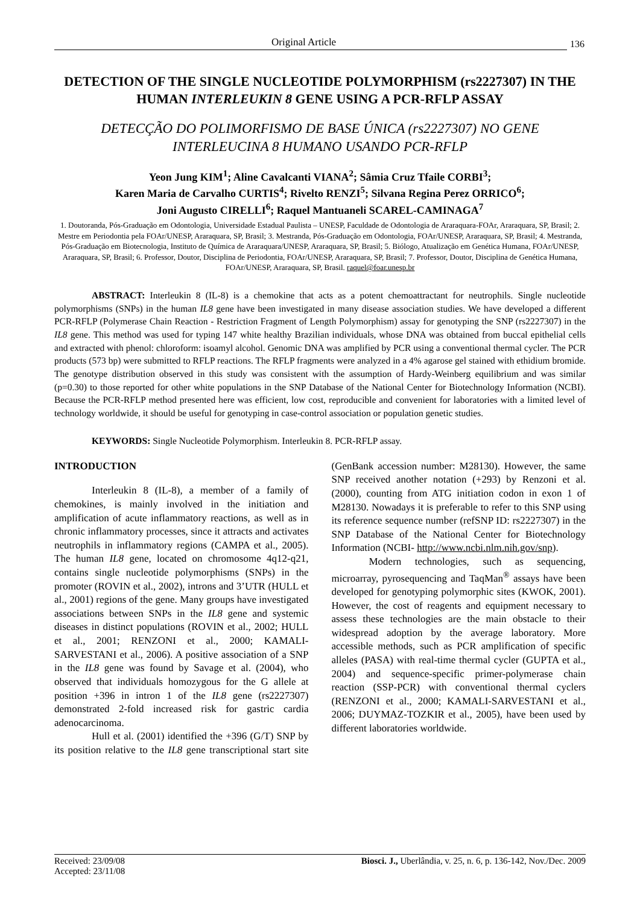Original Article
136
DETECTION OF THE SINGLE NUCLEOTIDE POLYMORPHISM (rs2227307) IN THE HUMAN INTERLEUKIN 8 GENE USING A PCR-RFLP ASSAY
DETECÇÃO DO POLIMORFISMO DE BASE ÚNICA (rs2227307) NO GENE INTERLEUCINA 8 HUMANO USANDO PCR-RFLP
Yeon Jung KIM<sup>1</sup>; Aline Cavalcanti VIANA<sup>2</sup>; Sâmia Cruz Tfaile CORBI<sup>3</sup>;
Karen Maria de Carvalho CURTIS<sup>4</sup>; Rivelto RENZI<sup>5</sup>; Silvana Regina Perez ORRICO<sup>6</sup>;
Joni Augusto CIRELLI<sup>6</sup>; Raquel Mantuaneli SCAREL-CAMINAGA<sup>7</sup>
1. Doutoranda, Pós-Graduação em Odontologia, Universidade Estadual Paulista – UNESP, Faculdade de Odontologia de Araraquara-FOAr, Araraquara, SP, Brasil; 2. Mestre em Periodontia pela FOAr/UNESP, Araraquara, SP, Brasil; 3. Mestranda, Pós-Graduação em Odontologia, FOAr/UNESP, Araraquara, SP, Brasil; 4. Mestranda, Pós-Graduação em Biotecnologia, Instituto de Química de Araraquara/UNESP, Araraquara, SP, Brasil; 5. Biólogo, Atualização em Genética Humana, FOAr/UNESP, Araraquara, SP, Brasil; 6. Professor, Doutor, Disciplina de Periodontia, FOAr/UNESP, Araraquara, SP, Brasil; 7. Professor, Doutor, Disciplina de Genética Humana, FOAr/UNESP, Araraquara, SP, Brasil. raquel@foar.unesp.br
ABSTRACT: Interleukin 8 (IL-8) is a chemokine that acts as a potent chemoattractant for neutrophils. Single nucleotide polymorphisms (SNPs) in the human IL8 gene have been investigated in many disease association studies. We have developed a different PCR-RFLP (Polymerase Chain Reaction - Restriction Fragment of Length Polymorphism) assay for genotyping the SNP (rs2227307) in the IL8 gene. This method was used for typing 147 white healthy Brazilian individuals, whose DNA was obtained from buccal epithelial cells and extracted with phenol: chloroform: isoamyl alcohol. Genomic DNA was amplified by PCR using a conventional thermal cycler. The PCR products (573 bp) were submitted to RFLP reactions. The RFLP fragments were analyzed in a 4% agarose gel stained with ethidium bromide. The genotype distribution observed in this study was consistent with the assumption of Hardy-Weinberg equilibrium and was similar (p=0.30) to those reported for other white populations in the SNP Database of the National Center for Biotechnology Information (NCBI). Because the PCR-RFLP method presented here was efficient, low cost, reproducible and convenient for laboratories with a limited level of technology worldwide, it should be useful for genotyping in case-control association or population genetic studies.
KEYWORDS: Single Nucleotide Polymorphism. Interleukin 8. PCR-RFLP assay.
INTRODUCTION
Interleukin 8 (IL-8), a member of a family of chemokines, is mainly involved in the initiation and amplification of acute inflammatory reactions, as well as in chronic inflammatory processes, since it attracts and activates neutrophils in inflammatory regions (CAMPA et al., 2005). The human IL8 gene, located on chromosome 4q12-q21, contains single nucleotide polymorphisms (SNPs) in the promoter (ROVIN et al., 2002), introns and 3’UTR (HULL et al., 2001) regions of the gene. Many groups have investigated associations between SNPs in the IL8 gene and systemic diseases in distinct populations (ROVIN et al., 2002; HULL et al., 2001; RENZONI et al., 2000; KAMALI-SARVESTANI et al., 2006). A positive association of a SNP in the IL8 gene was found by Savage et al. (2004), who observed that individuals homozygous for the G allele at position +396 in intron 1 of the IL8 gene (rs2227307) demonstrated 2-fold increased risk for gastric cardia adenocarcinoma.
Hull et al. (2001) identified the +396 (G/T) SNP by its position relative to the IL8 gene transcriptional start site (GenBank accession number: M28130). However, the same SNP received another notation (+293) by Renzoni et al. (2000), counting from ATG initiation codon in exon 1 of M28130. Nowadays it is preferable to refer to this SNP using its reference sequence number (refSNP ID: rs2227307) in the SNP Database of the National Center for Biotechnology Information (NCBI- http://www.ncbi.nlm.nih.gov/snp).
Modern technologies, such as sequencing, microarray, pyrosequencing and TaqMan<sup>®</sup> assays have been developed for genotyping polymorphic sites (KWOK, 2001). However, the cost of reagents and equipment necessary to assess these technologies are the main obstacle to their widespread adoption by the average laboratory. More accessible methods, such as PCR amplification of specific alleles (PASA) with real-time thermal cycler (GUPTA et al., 2004) and sequence-specific primer-polymerase chain reaction (SSP-PCR) with conventional thermal cyclers (RENZONI et al., 2000; KAMALI-SARVESTANI et al., 2006; DUYMAZ-TOZKIR et al., 2005), have been used by different laboratories worldwide.
Received: 23/09/08
Accepted: 23/11/08
Biosci. J., Uberlândia, v. 25, n. 6, p. 136-142, Nov./Dec. 2009